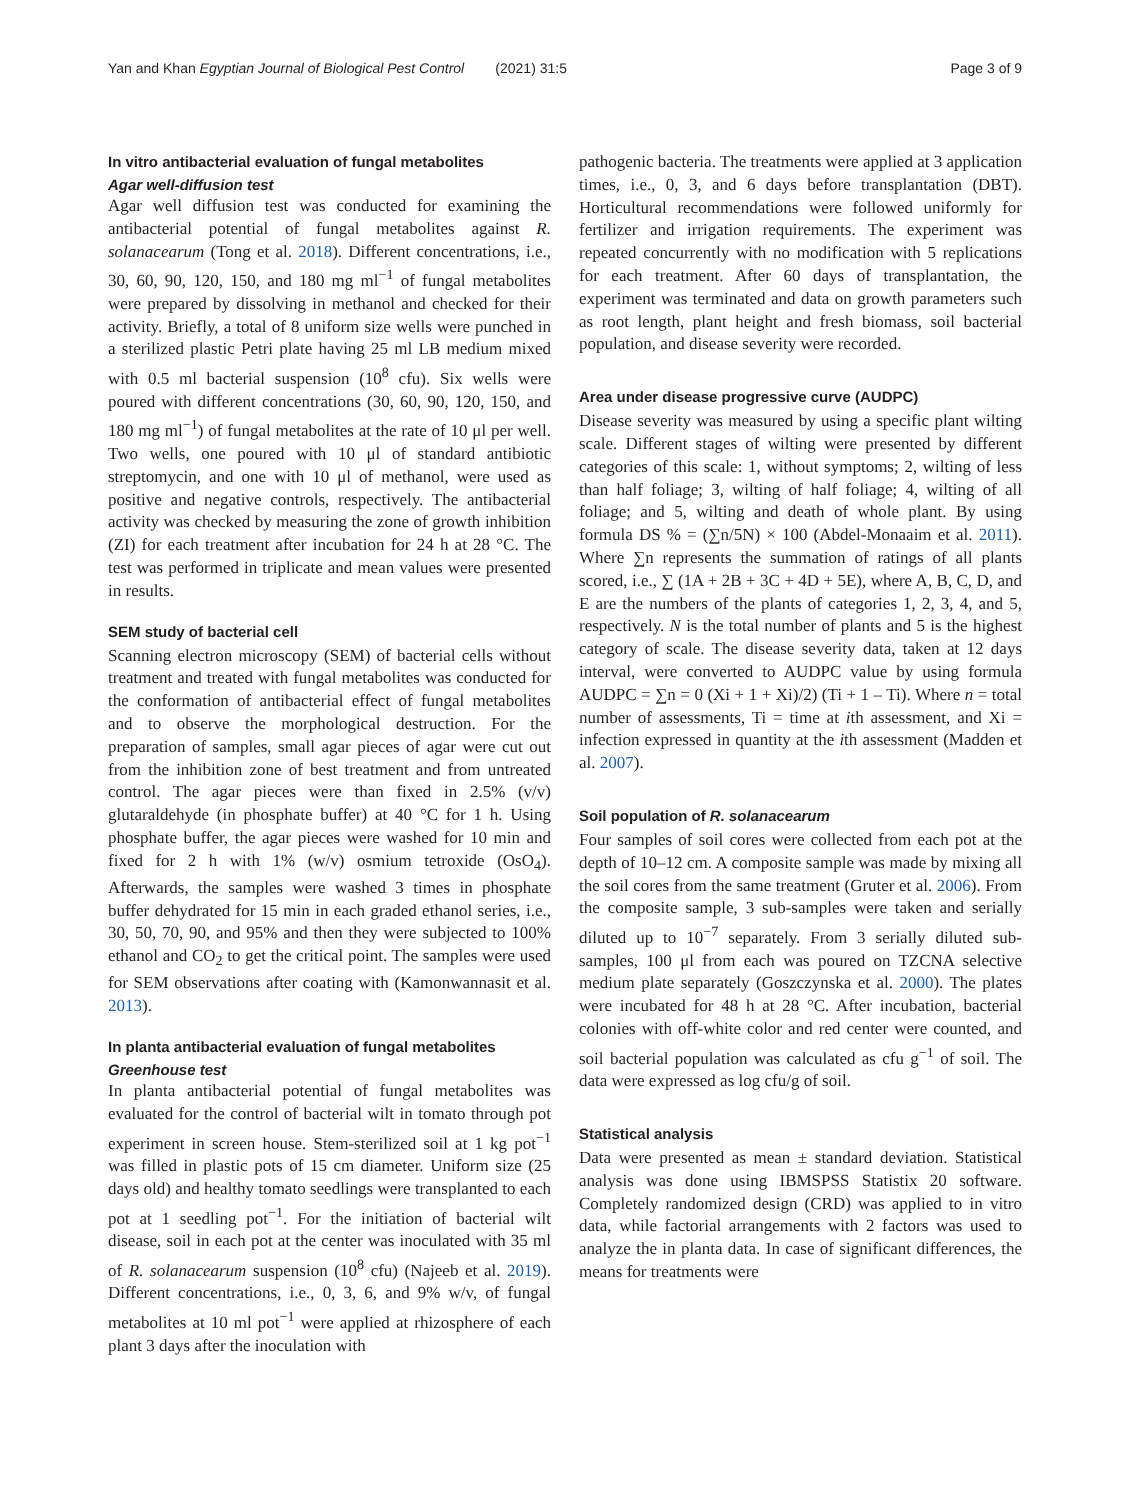Yan and Khan Egyptian Journal of Biological Pest Control (2021) 31:5 Page 3 of 9
In vitro antibacterial evaluation of fungal metabolites
Agar well-diffusion test
Agar well diffusion test was conducted for examining the antibacterial potential of fungal metabolites against R. solanacearum (Tong et al. 2018). Different concentrations, i.e., 30, 60, 90, 120, 150, and 180 mg ml<sup>−1</sup> of fungal metabolites were prepared by dissolving in methanol and checked for their activity. Briefly, a total of 8 uniform size wells were punched in a sterilized plastic Petri plate having 25 ml LB medium mixed with 0.5 ml bacterial suspension (10<sup>8</sup> cfu). Six wells were poured with different concentrations (30, 60, 90, 120, 150, and 180 mg ml<sup>−1</sup>) of fungal metabolites at the rate of 10 μl per well. Two wells, one poured with 10 μl of standard antibiotic streptomycin, and one with 10 μl of methanol, were used as positive and negative controls, respectively. The antibacterial activity was checked by measuring the zone of growth inhibition (ZI) for each treatment after incubation for 24 h at 28 °C. The test was performed in triplicate and mean values were presented in results.
SEM study of bacterial cell
Scanning electron microscopy (SEM) of bacterial cells without treatment and treated with fungal metabolites was conducted for the conformation of antibacterial effect of fungal metabolites and to observe the morphological destruction. For the preparation of samples, small agar pieces of agar were cut out from the inhibition zone of best treatment and from untreated control. The agar pieces were than fixed in 2.5% (v/v) glutaraldehyde (in phosphate buffer) at 40 °C for 1 h. Using phosphate buffer, the agar pieces were washed for 10 min and fixed for 2 h with 1% (w/v) osmium tetroxide (OsO<sub>4</sub>). Afterwards, the samples were washed 3 times in phosphate buffer dehydrated for 15 min in each graded ethanol series, i.e., 30, 50, 70, 90, and 95% and then they were subjected to 100% ethanol and CO<sub>2</sub> to get the critical point. The samples were used for SEM observations after coating with (Kamonwannasit et al. 2013).
In planta antibacterial evaluation of fungal metabolites
Greenhouse test
In planta antibacterial potential of fungal metabolites was evaluated for the control of bacterial wilt in tomato through pot experiment in screen house. Stem-sterilized soil at 1 kg pot<sup>−1</sup> was filled in plastic pots of 15 cm diameter. Uniform size (25 days old) and healthy tomato seedlings were transplanted to each pot at 1 seedling pot<sup>−1</sup>. For the initiation of bacterial wilt disease, soil in each pot at the center was inoculated with 35 ml of R. solanacearum suspension (10<sup>8</sup> cfu) (Najeeb et al. 2019). Different concentrations, i.e., 0, 3, 6, and 9% w/v, of fungal metabolites at 10 ml pot<sup>−1</sup> were applied at rhizosphere of each plant 3 days after the inoculation with
pathogenic bacteria. The treatments were applied at 3 application times, i.e., 0, 3, and 6 days before transplantation (DBT). Horticultural recommendations were followed uniformly for fertilizer and irrigation requirements. The experiment was repeated concurrently with no modification with 5 replications for each treatment. After 60 days of transplantation, the experiment was terminated and data on growth parameters such as root length, plant height and fresh biomass, soil bacterial population, and disease severity were recorded.
Area under disease progressive curve (AUDPC)
Disease severity was measured by using a specific plant wilting scale. Different stages of wilting were presented by different categories of this scale: 1, without symptoms; 2, wilting of less than half foliage; 3, wilting of half foliage; 4, wilting of all foliage; and 5, wilting and death of whole plant. By using formula DS % = (∑n/5N) × 100 (Abdel-Monaaim et al. 2011). Where ∑n represents the summation of ratings of all plants scored, i.e., ∑ (1A + 2B + 3C + 4D + 5E), where A, B, C, D, and E are the numbers of the plants of categories 1, 2, 3, 4, and 5, respectively. N is the total number of plants and 5 is the highest category of scale. The disease severity data, taken at 12 days interval, were converted to AUDPC value by using formula AUDPC = ∑n = 0 (Xi + 1 + Xi)/2) (Ti + 1 – Ti). Where n = total number of assessments, Ti = time at ith assessment, and Xi = infection expressed in quantity at the ith assessment (Madden et al. 2007).
Soil population of R. solanacearum
Four samples of soil cores were collected from each pot at the depth of 10–12 cm. A composite sample was made by mixing all the soil cores from the same treatment (Gruter et al. 2006). From the composite sample, 3 sub-samples were taken and serially diluted up to 10<sup>−7</sup> separately. From 3 serially diluted sub-samples, 100 μl from each was poured on TZCNA selective medium plate separately (Goszczynska et al. 2000). The plates were incubated for 48 h at 28 °C. After incubation, bacterial colonies with off-white color and red center were counted, and soil bacterial population was calculated as cfu g<sup>−1</sup> of soil. The data were expressed as log cfu/g of soil.
Statistical analysis
Data were presented as mean ± standard deviation. Statistical analysis was done using IBMSPSS Statistix 20 software. Completely randomized design (CRD) was applied to in vitro data, while factorial arrangements with 2 factors was used to analyze the in planta data. In case of significant differences, the means for treatments were